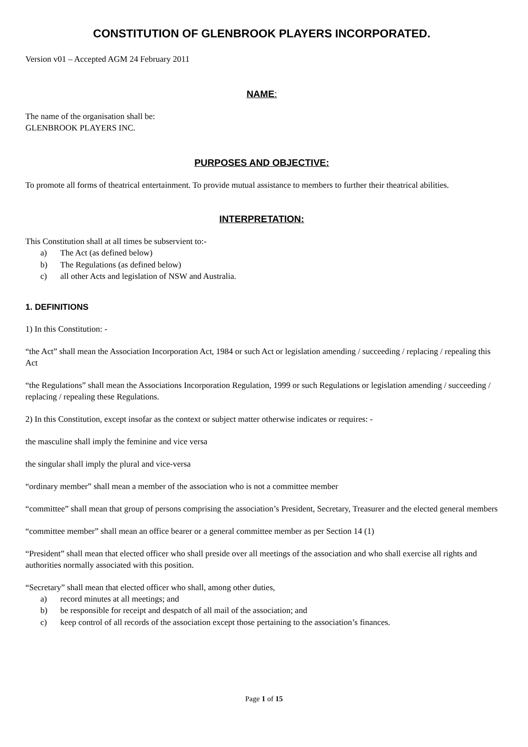CONSTITUTION OF GLENBROOK PLAYERS INCORPORATED.
Version v01 – Accepted AGM 24 February 2011
NAME:
The name of the organisation shall be:
GLENBROOK PLAYERS INC.
PURPOSES AND OBJECTIVE:
To promote all forms of theatrical entertainment. To provide mutual assistance to members to further their theatrical abilities.
INTERPRETATION:
This Constitution shall at all times be subservient to:-
a) The Act (as defined below)
b) The Regulations (as defined below)
c) all other Acts and legislation of NSW and Australia.
1. DEFINITIONS
1) In this Constitution: -
“the Act” shall mean the Association Incorporation Act, 1984 or such Act or legislation amending / succeeding / replacing / repealing this Act
“the Regulations” shall mean the Associations Incorporation Regulation, 1999 or such Regulations or legislation amending / succeeding / replacing / repealing these Regulations.
2) In this Constitution, except insofar as the context or subject matter otherwise indicates or requires: -
the masculine shall imply the feminine and vice versa
the singular shall imply the plural and vice-versa
“ordinary member” shall mean a member of the association who is not a committee member
“committee” shall mean that group of persons comprising the association’s President, Secretary, Treasurer and the elected general members
“committee member” shall mean an office bearer or a general committee member as per Section 14 (1)
“President” shall mean that elected officer who shall preside over all meetings of the association and who shall exercise all rights and authorities normally associated with this position.
“Secretary” shall mean that elected officer who shall, among other duties,
a) record minutes at all meetings; and
b) be responsible for receipt and despatch of all mail of the association; and
c) keep control of all records of the association except those pertaining to the association’s finances.
Page 1 of 15